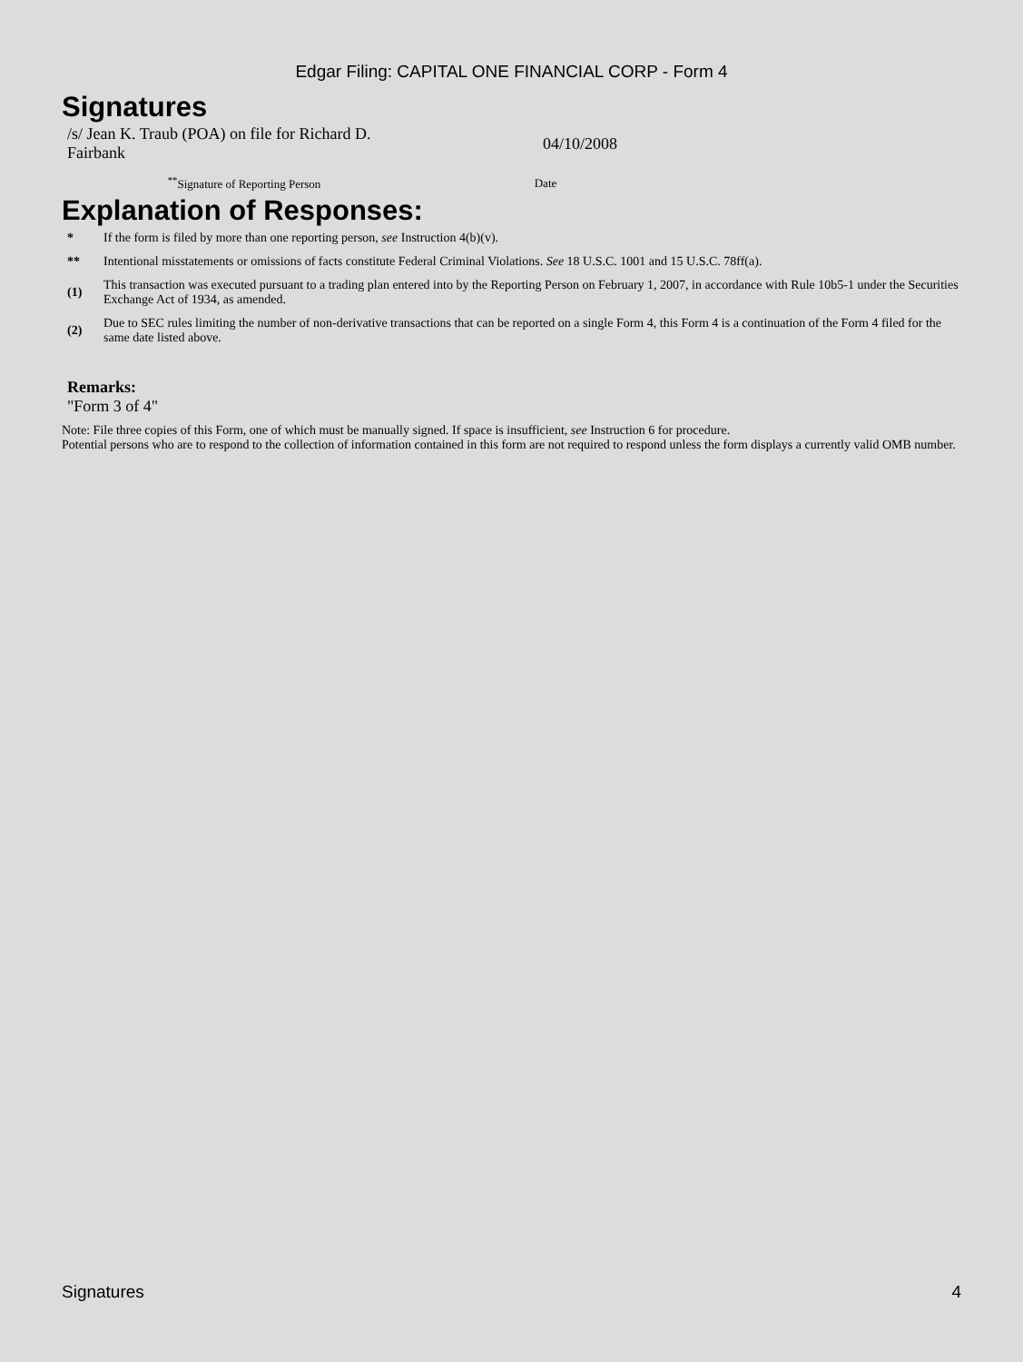Edgar Filing: CAPITAL ONE FINANCIAL CORP - Form 4
Signatures
| /s/ Jean K. Traub (POA) on file for Richard D. Fairbank | | 04/10/2008 |
| <sup>**</sup> Signature of Reporting Person | Date |
Explanation of Responses:
| * | If the form is filed by more than one reporting person, see Instruction 4(b)(v). |
| ** | Intentional misstatements or omissions of facts constitute Federal Criminal Violations. See 18 U.S.C. 1001 and 15 U.S.C. 78ff(a). |
| (1) | This transaction was executed pursuant to a trading plan entered into by the Reporting Person on February 1, 2007, in accordance with Rule 10b5-1 under the Securities Exchange Act of 1934, as amended. |
| (2) | Due to SEC rules limiting the number of non-derivative transactions that can be reported on a single Form 4, this Form 4 is a continuation of the Form 4 filed for the same date listed above. |
Remarks:
"Form 3 of 4"
Note: File three copies of this Form, one of which must be manually signed. If space is insufficient, see Instruction 6 for procedure.
Potential persons who are to respond to the collection of information contained in this form are not required to respond unless the form displays a currently valid OMB number.
Signatures 4